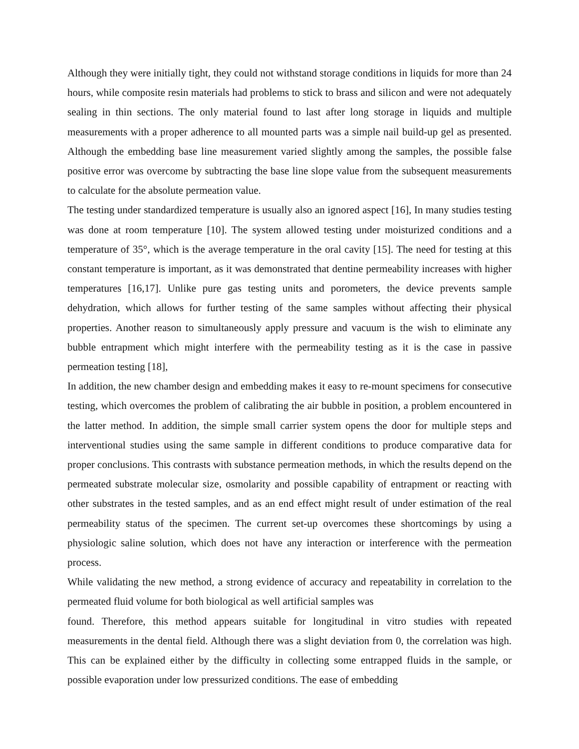Although they were initially tight, they could not withstand storage conditions in liquids for more than 24 hours, while composite resin materials had problems to stick to brass and silicon and were not adequately sealing in thin sections. The only material found to last after long storage in liquids and multiple measurements with a proper adherence to all mounted parts was a simple nail build-up gel as presented. Although the embedding base line measurement varied slightly among the samples, the possible false positive error was overcome by subtracting the base line slope value from the subsequent measurements to calculate for the absolute permeation value.
The testing under standardized temperature is usually also an ignored aspect [16], In many studies testing was done at room temperature [10]. The system allowed testing under moisturized conditions and a temperature of 35°, which is the average temperature in the oral cavity [15]. The need for testing at this constant temperature is important, as it was demonstrated that dentine permeability increases with higher temperatures [16,17]. Unlike pure gas testing units and porometers, the device prevents sample dehydration, which allows for further testing of the same samples without affecting their physical properties. Another reason to simultaneously apply pressure and vacuum is the wish to eliminate any bubble entrapment which might interfere with the permeability testing as it is the case in passive permeation testing [18],
In addition, the new chamber design and embedding makes it easy to re-mount specimens for consecutive testing, which overcomes the problem of calibrating the air bubble in position, a problem encountered in the latter method. In addition, the simple small carrier system opens the door for multiple steps and interventional studies using the same sample in different conditions to produce comparative data for proper conclusions. This contrasts with substance permeation methods, in which the results depend on the permeated substrate molecular size, osmolarity and possible capability of entrapment or reacting with other substrates in the tested samples, and as an end effect might result of under estimation of the real permeability status of the specimen. The current set-up overcomes these shortcomings by using a physiologic saline solution, which does not have any interaction or interference with the permeation process.
While validating the new method, a strong evidence of accuracy and repeatability in correlation to the permeated fluid volume for both biological as well artificial samples was
found. Therefore, this method appears suitable for longitudinal in vitro studies with repeated measurements in the dental field. Although there was a slight deviation from 0, the correlation was high. This can be explained either by the difficulty in collecting some entrapped fluids in the sample, or possible evaporation under low pressurized conditions. The ease of embedding